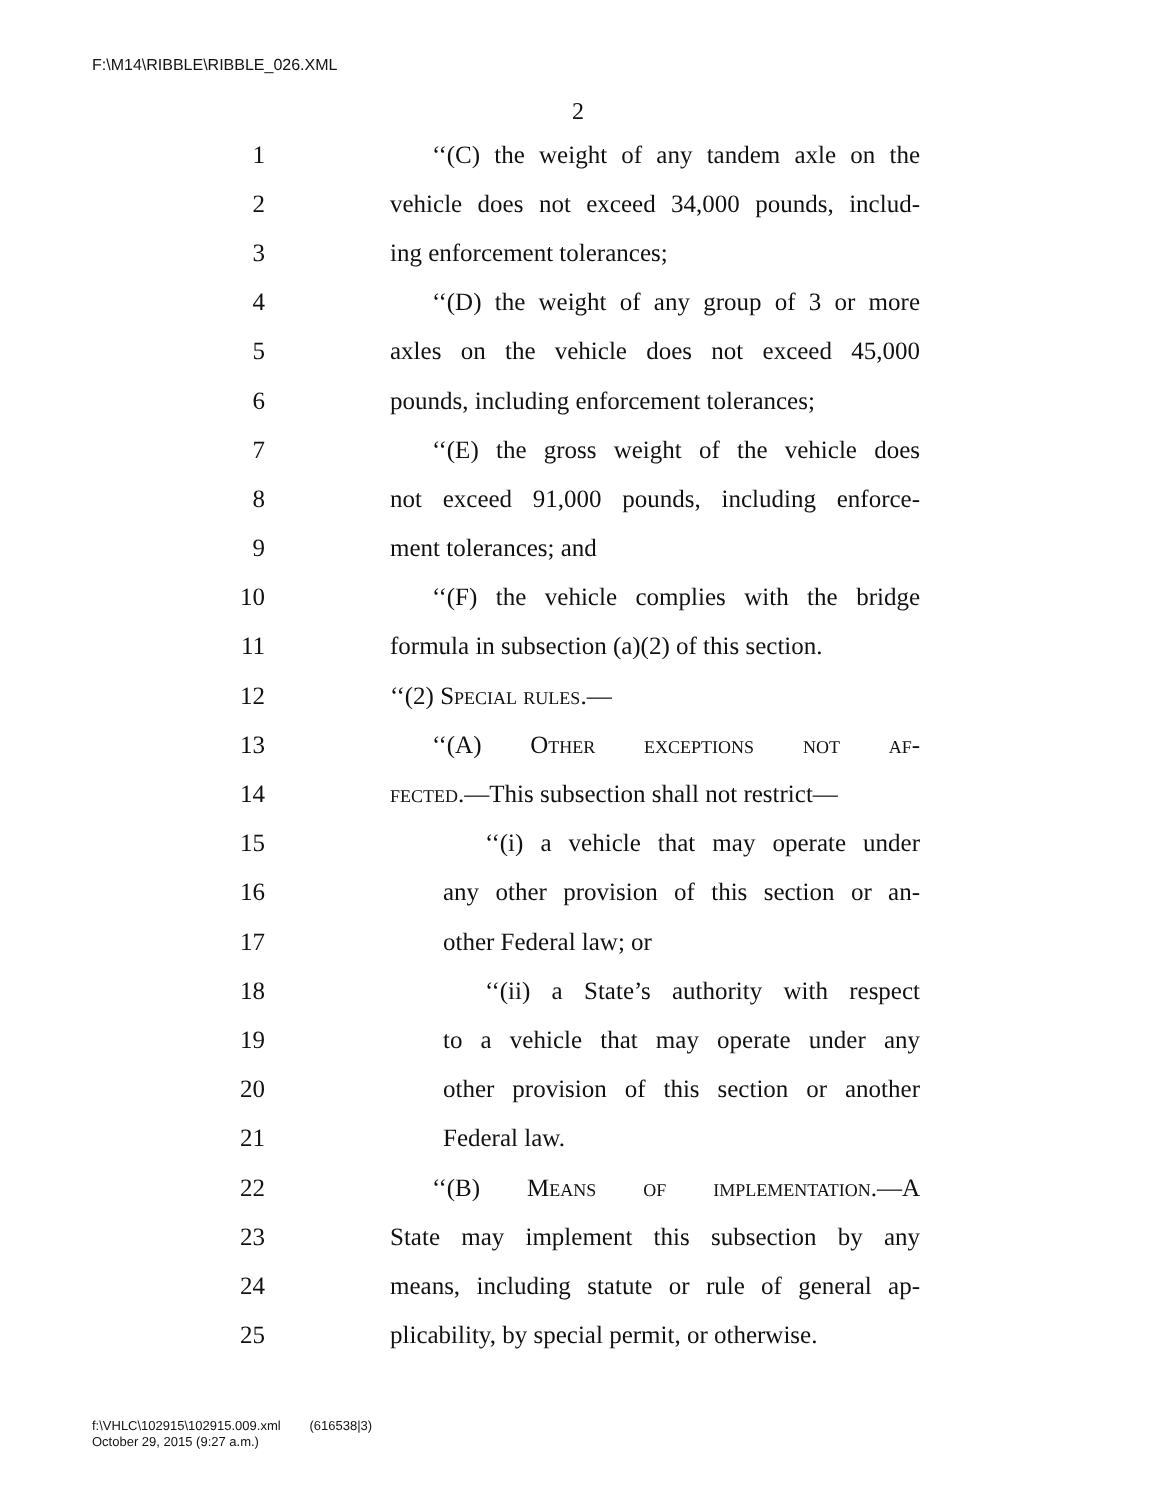F:\M14\RIBBLE\RIBBLE_026.XML
2
1 ‘‘(C) the weight of any tandem axle on the
2 vehicle does not exceed 34,000 pounds, includ-
3 ing enforcement tolerances;
4 ‘‘(D) the weight of any group of 3 or more
5 axles on the vehicle does not exceed 45,000
6 pounds, including enforcement tolerances;
7 ‘‘(E) the gross weight of the vehicle does
8 not exceed 91,000 pounds, including enforce-
9 ment tolerances; and
10 ‘‘(F) the vehicle complies with the bridge
11 formula in subsection (a)(2) of this section.
12 ‘‘(2) Special rules.—
13 ‘‘(A) Other exceptions not af-
14 fected.—This subsection shall not restrict—
15 ‘‘(i) a vehicle that may operate under
16 any other provision of this section or an-
17 other Federal law; or
18 ‘‘(ii) a State’s authority with respect
19 to a vehicle that may operate under any
20 other provision of this section or another
21 Federal law.
22 ‘‘(B) Means of implementation.—A
23 State may implement this subsection by any
24 means, including statute or rule of general ap-
25 plicability, by special permit, or otherwise.
f:\VHLC\102915\102915.009.xml (616538|3)
October 29, 2015 (9:27 a.m.)